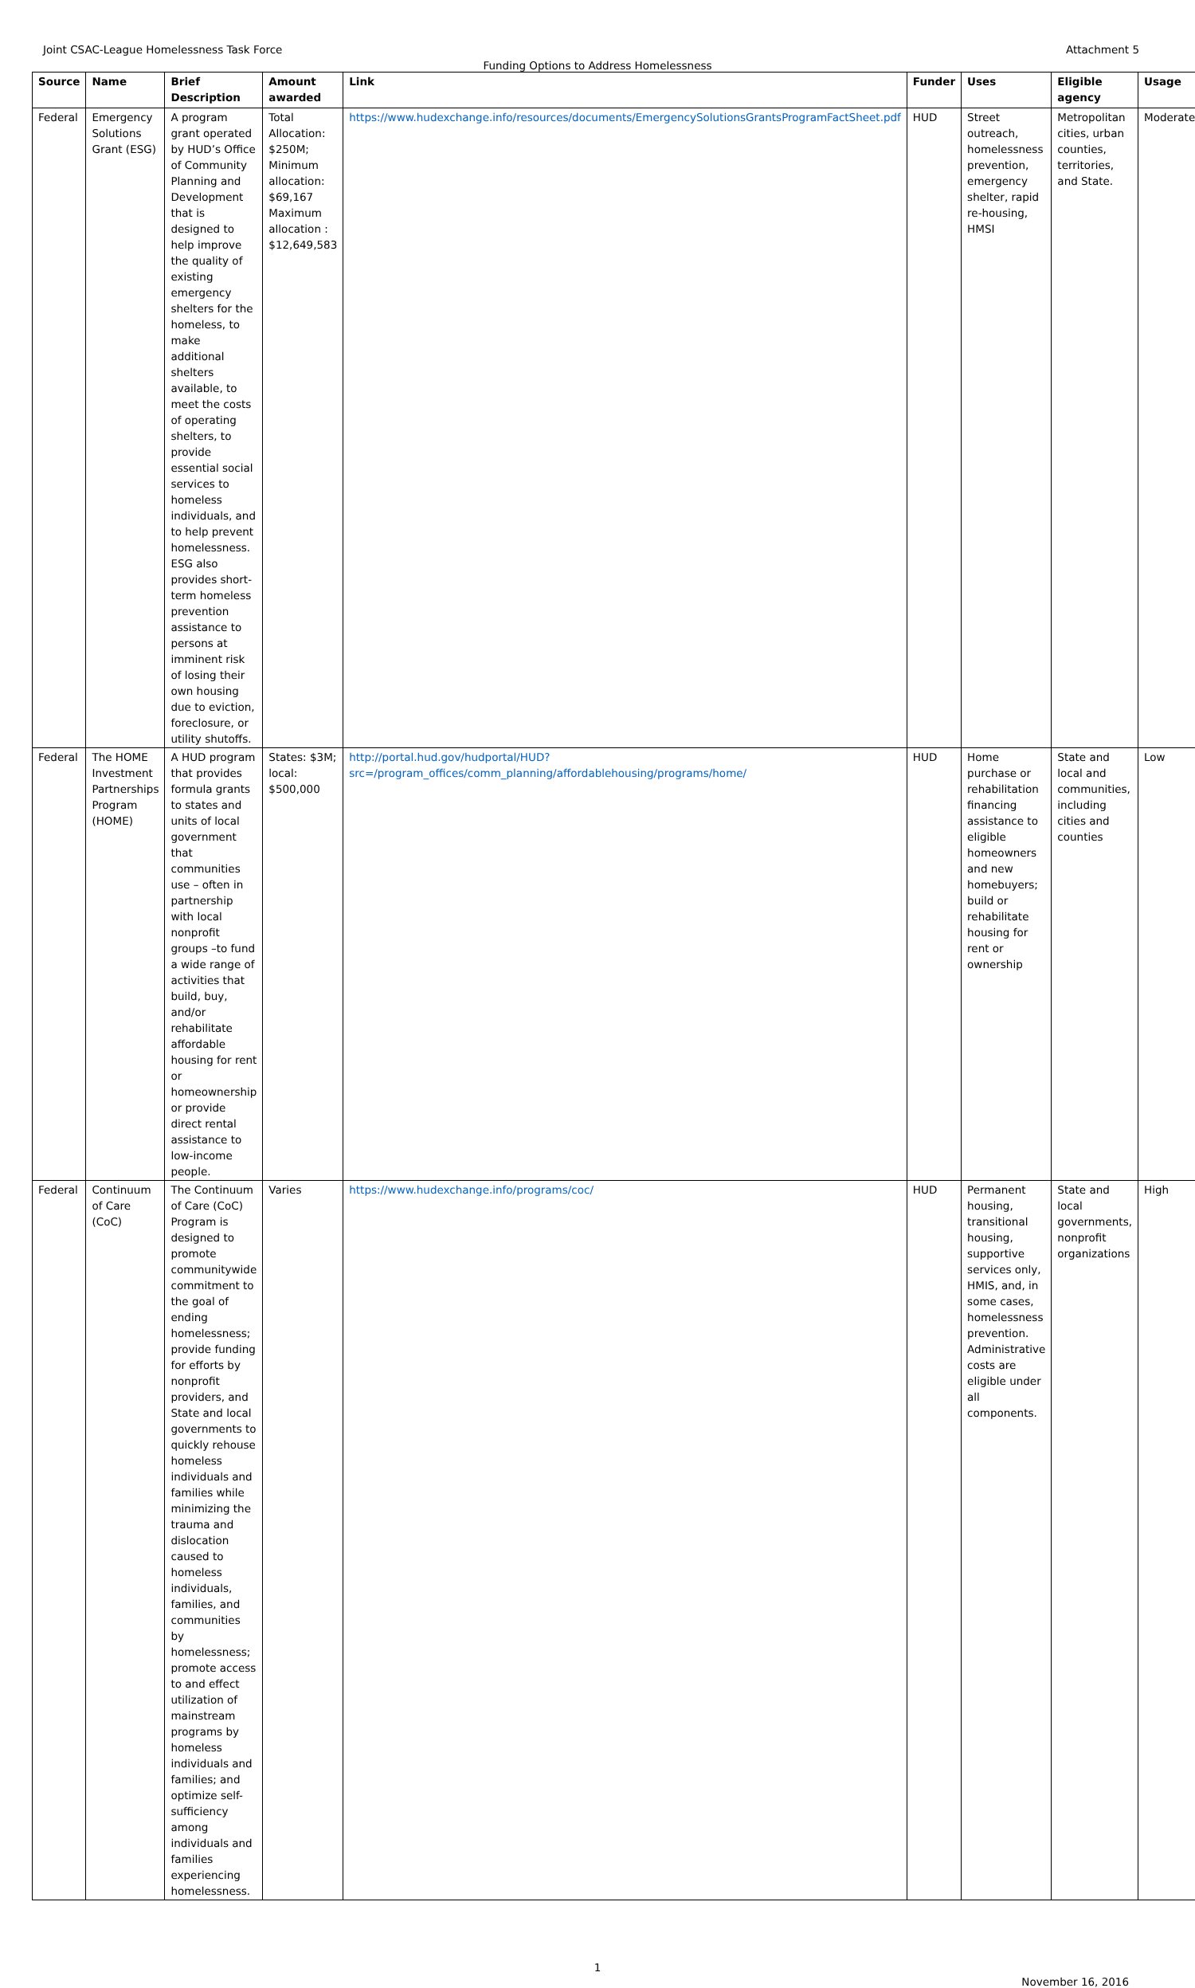Joint CSAC-League Homelessness Task Force Attachment 5
Funding Options to Address Homelessness
| Source | Name | Brief Description | Amount awarded | Link | Funder | Uses | Eligible agency | Usage |
| --- | --- | --- | --- | --- | --- | --- | --- | --- |
| Federal | Emergency Solutions Grant (ESG) | A program grant operated by HUD’s Office of Community Planning and Development that is designed to help improve the quality of existing emergency shelters for the homeless, to make additional shelters available, to meet the costs of operating shelters, to provide essential social services to homeless individuals, and to help prevent homelessness. ESG also provides short-term homeless prevention assistance to persons at imminent risk of losing their own housing due to eviction, foreclosure, or utility shutoffs. | Total Allocation: $250M; Minimum allocation: $69,167 Maximum allocation : $12,649,583 | https://www.hudexchange.info/resources/documents/EmergencySolutionsGrantsProgramFactSheet.pdf | HUD | Street outreach, homelessness prevention, emergency shelter, rapid re-housing, HMSI | Metropolitan cities, urban counties, territories, and State. | Moderate |
| Federal | The HOME Investment Partnerships Program (HOME) | A HUD program that provides formula grants to states and units of local government that communities use – often in partnership with local nonprofit groups –to fund a wide range of activities that build, buy, and/or rehabilitate affordable housing for rent or homeownership or provide direct rental assistance to low-income people. | States: $3M; local: $500,000 | http://portal.hud.gov/hudportal/HUD?src=/program_offices/comm_planning/affordablehousing/programs/home/ | HUD | Home purchase or rehabilitation financing assistance to eligible homeowners and new homebuyers; build or rehabilitate housing for rent or ownership | State and local and communities, including cities and counties | Low |
| Federal | Continuum of Care (CoC) | The Continuum of Care (CoC) Program is designed to promote communitywide commitment to the goal of ending homelessness; provide funding for efforts by nonprofit providers, and State and local governments to quickly rehouse homeless individuals and families while minimizing the trauma and dislocation caused to homeless individuals, families, and communities by homelessness; promote access to and effect utilization of mainstream programs by homeless individuals and families; and optimize self-sufficiency among individuals and families experiencing homelessness. | Varies | https://www.hudexchange.info/programs/coc/ | HUD | Permanent housing, transitional housing, supportive services only, HMIS, and, in some cases, homelessness prevention. Administrative costs are eligible under all components. | State and local governments, nonprofit organizations | High |
1
November 16, 2016